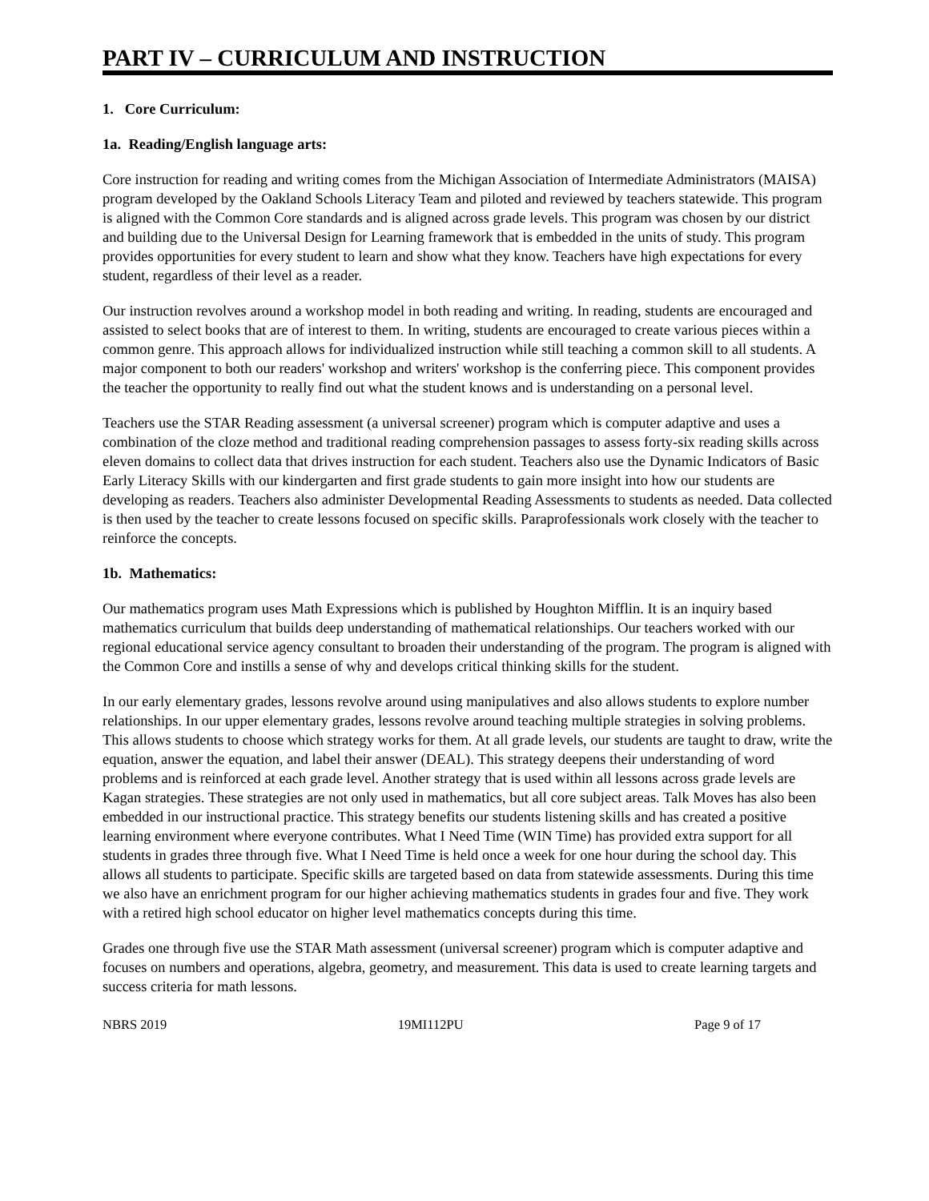PART IV – CURRICULUM AND INSTRUCTION
1. Core Curriculum:
1a. Reading/English language arts:
Core instruction for reading and writing comes from the Michigan Association of Intermediate Administrators (MAISA) program developed by the Oakland Schools Literacy Team and piloted and reviewed by teachers statewide. This program is aligned with the Common Core standards and is aligned across grade levels. This program was chosen by our district and building due to the Universal Design for Learning framework that is embedded in the units of study. This program provides opportunities for every student to learn and show what they know. Teachers have high expectations for every student, regardless of their level as a reader.
Our instruction revolves around a workshop model in both reading and writing. In reading, students are encouraged and assisted to select books that are of interest to them. In writing, students are encouraged to create various pieces within a common genre. This approach allows for individualized instruction while still teaching a common skill to all students. A major component to both our readers' workshop and writers' workshop is the conferring piece. This component provides the teacher the opportunity to really find out what the student knows and is understanding on a personal level.
Teachers use the STAR Reading assessment (a universal screener) program which is computer adaptive and uses a combination of the cloze method and traditional reading comprehension passages to assess forty-six reading skills across eleven domains to collect data that drives instruction for each student. Teachers also use the Dynamic Indicators of Basic Early Literacy Skills with our kindergarten and first grade students to gain more insight into how our students are developing as readers. Teachers also administer Developmental Reading Assessments to students as needed. Data collected is then used by the teacher to create lessons focused on specific skills. Paraprofessionals work closely with the teacher to reinforce the concepts.
1b. Mathematics:
Our mathematics program uses Math Expressions which is published by Houghton Mifflin. It is an inquiry based mathematics curriculum that builds deep understanding of mathematical relationships. Our teachers worked with our regional educational service agency consultant to broaden their understanding of the program. The program is aligned with the Common Core and instills a sense of why and develops critical thinking skills for the student.
In our early elementary grades, lessons revolve around using manipulatives and also allows students to explore number relationships. In our upper elementary grades, lessons revolve around teaching multiple strategies in solving problems. This allows students to choose which strategy works for them. At all grade levels, our students are taught to draw, write the equation, answer the equation, and label their answer (DEAL). This strategy deepens their understanding of word problems and is reinforced at each grade level. Another strategy that is used within all lessons across grade levels are Kagan strategies. These strategies are not only used in mathematics, but all core subject areas. Talk Moves has also been embedded in our instructional practice. This strategy benefits our students listening skills and has created a positive learning environment where everyone contributes. What I Need Time (WIN Time) has provided extra support for all students in grades three through five. What I Need Time is held once a week for one hour during the school day. This allows all students to participate. Specific skills are targeted based on data from statewide assessments. During this time we also have an enrichment program for our higher achieving mathematics students in grades four and five. They work with a retired high school educator on higher level mathematics concepts during this time.
Grades one through five use the STAR Math assessment (universal screener) program which is computer adaptive and focuses on numbers and operations, algebra, geometry, and measurement. This data is used to create learning targets and success criteria for math lessons.
NBRS 2019 19MI112PU Page 9 of 17